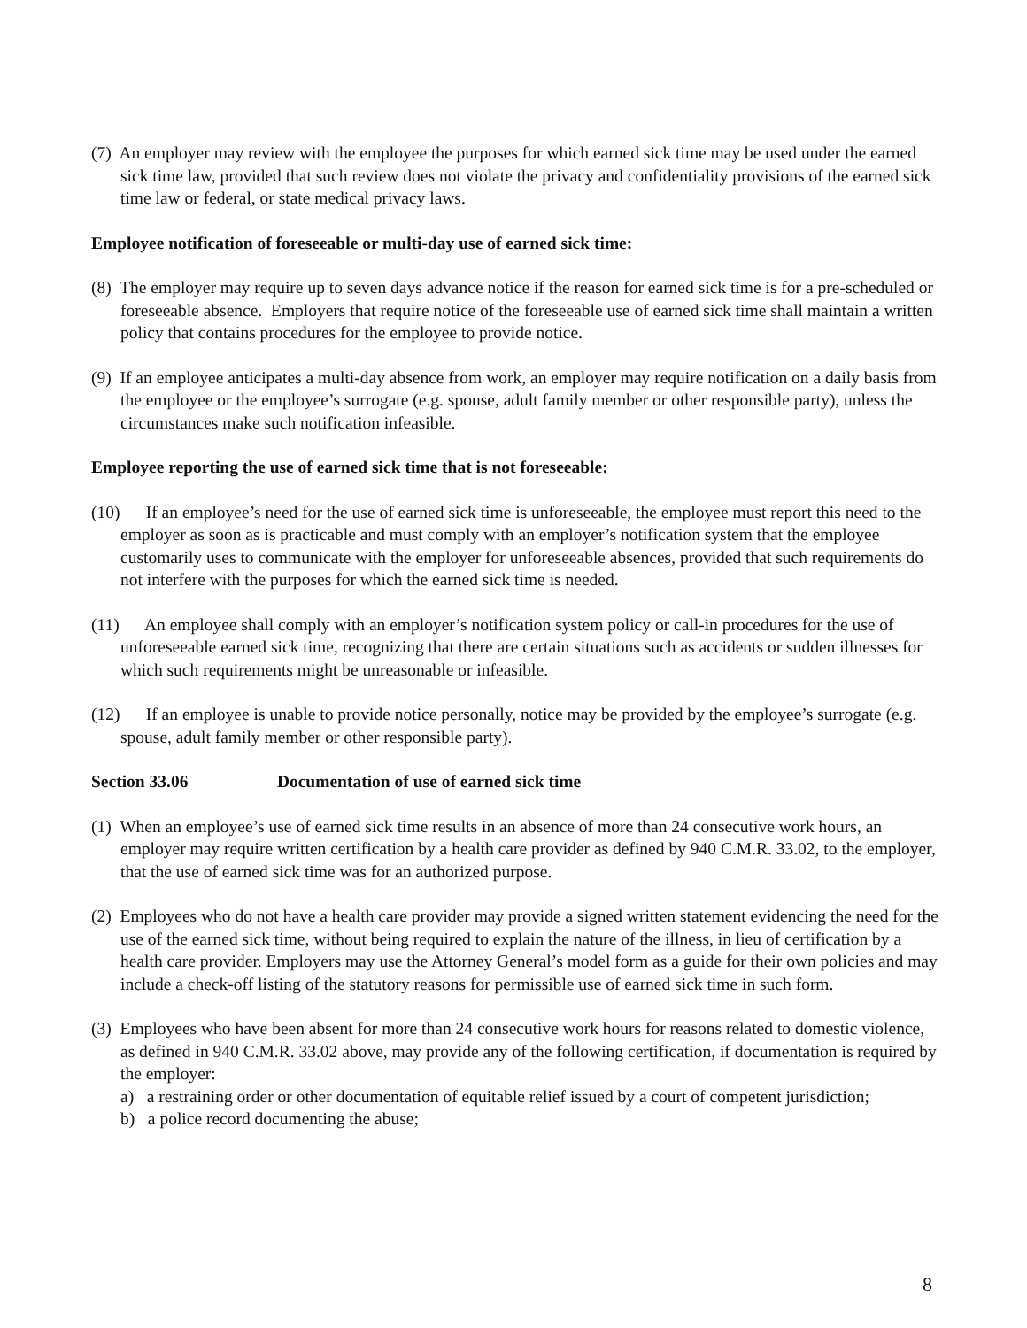(7) An employer may review with the employee the purposes for which earned sick time may be used under the earned sick time law, provided that such review does not violate the privacy and confidentiality provisions of the earned sick time law or federal, or state medical privacy laws.
Employee notification of foreseeable or multi-day use of earned sick time:
(8) The employer may require up to seven days advance notice if the reason for earned sick time is for a pre-scheduled or foreseeable absence. Employers that require notice of the foreseeable use of earned sick time shall maintain a written policy that contains procedures for the employee to provide notice.
(9) If an employee anticipates a multi-day absence from work, an employer may require notification on a daily basis from the employee or the employee’s surrogate (e.g. spouse, adult family member or other responsible party), unless the circumstances make such notification infeasible.
Employee reporting the use of earned sick time that is not foreseeable:
(10) If an employee’s need for the use of earned sick time is unforeseeable, the employee must report this need to the employer as soon as is practicable and must comply with an employer’s notification system that the employee customarily uses to communicate with the employer for unforeseeable absences, provided that such requirements do not interfere with the purposes for which the earned sick time is needed.
(11) An employee shall comply with an employer’s notification system policy or call-in procedures for the use of unforeseeable earned sick time, recognizing that there are certain situations such as accidents or sudden illnesses for which such requirements might be unreasonable or infeasible.
(12) If an employee is unable to provide notice personally, notice may be provided by the employee’s surrogate (e.g. spouse, adult family member or other responsible party).
Section 33.06 Documentation of use of earned sick time
(1) When an employee’s use of earned sick time results in an absence of more than 24 consecutive work hours, an employer may require written certification by a health care provider as defined by 940 C.M.R. 33.02, to the employer, that the use of earned sick time was for an authorized purpose.
(2) Employees who do not have a health care provider may provide a signed written statement evidencing the need for the use of the earned sick time, without being required to explain the nature of the illness, in lieu of certification by a health care provider. Employers may use the Attorney General’s model form as a guide for their own policies and may include a check-off listing of the statutory reasons for permissible use of earned sick time in such form.
(3) Employees who have been absent for more than 24 consecutive work hours for reasons related to domestic violence, as defined in 940 C.M.R. 33.02 above, may provide any of the following certification, if documentation is required by the employer:
a) a restraining order or other documentation of equitable relief issued by a court of competent jurisdiction;
b) a police record documenting the abuse;
8